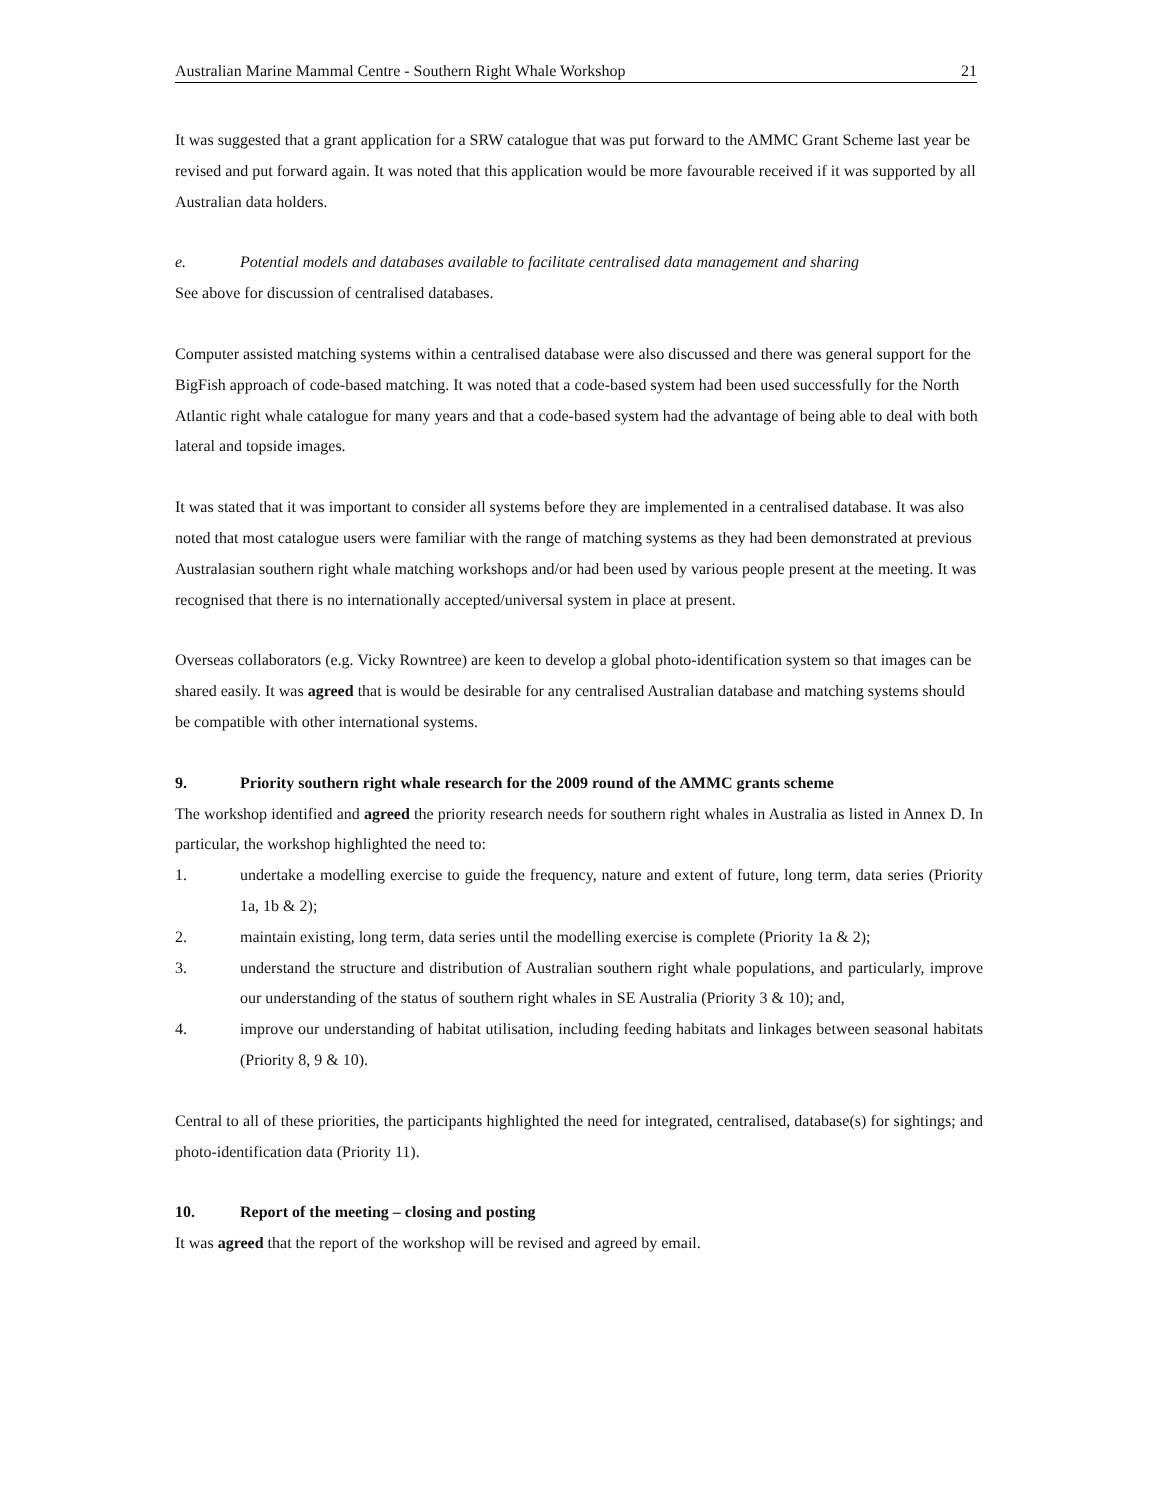Australian Marine Mammal Centre - Southern Right Whale Workshop 21
It was suggested that a grant application for a SRW catalogue that was put forward to the AMMC Grant Scheme last year be revised and put forward again. It was noted that this application would be more favourable received if it was supported by all Australian data holders.
e. Potential models and databases available to facilitate centralised data management and sharing
See above for discussion of centralised databases.
Computer assisted matching systems within a centralised database were also discussed and there was general support for the BigFish approach of code-based matching. It was noted that a code-based system had been used successfully for the North Atlantic right whale catalogue for many years and that a code-based system had the advantage of being able to deal with both lateral and topside images.
It was stated that it was important to consider all systems before they are implemented in a centralised database. It was also noted that most catalogue users were familiar with the range of matching systems as they had been demonstrated at previous Australasian southern right whale matching workshops and/or had been used by various people present at the meeting. It was recognised that there is no internationally accepted/universal system in place at present.
Overseas collaborators (e.g. Vicky Rowntree) are keen to develop a global photo-identification system so that images can be shared easily. It was agreed that is would be desirable for any centralised Australian database and matching systems should be compatible with other international systems.
9. Priority southern right whale research for the 2009 round of the AMMC grants scheme
The workshop identified and agreed the priority research needs for southern right whales in Australia as listed in Annex D. In particular, the workshop highlighted the need to:
1. undertake a modelling exercise to guide the frequency, nature and extent of future, long term, data series (Priority 1a, 1b & 2);
2. maintain existing, long term, data series until the modelling exercise is complete (Priority 1a & 2);
3. understand the structure and distribution of Australian southern right whale populations, and particularly, improve our understanding of the status of southern right whales in SE Australia (Priority 3 & 10); and,
4. improve our understanding of habitat utilisation, including feeding habitats and linkages between seasonal habitats (Priority 8, 9 & 10).
Central to all of these priorities, the participants highlighted the need for integrated, centralised, database(s) for sightings; and photo-identification data (Priority 11).
10. Report of the meeting – closing and posting
It was agreed that the report of the workshop will be revised and agreed by email.